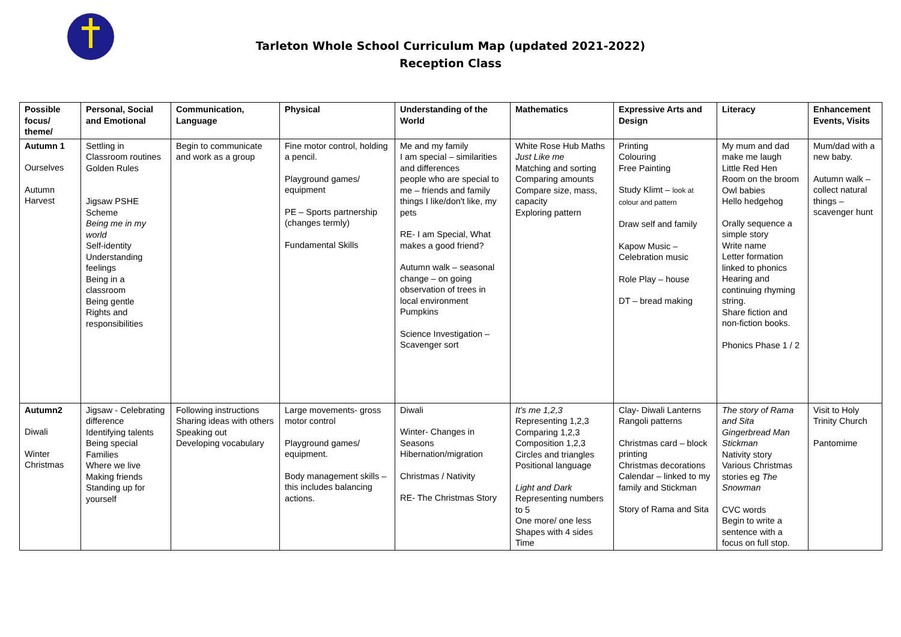Tarleton Whole School Curriculum Map (updated 2021-2022)
Reception Class
| Possible focus/ theme/ | Personal, Social and Emotional | Communication, Language | Physical | Understanding of the World | Mathematics | Expressive Arts and Design | Literacy | Enhancement Events, Visits |
| --- | --- | --- | --- | --- | --- | --- | --- | --- |
| Autumn 1 Ourselves Autumn Harvest | Settling in Classroom routines Golden Rules Jigsaw PSHE Scheme Being me in my world Self-identity Understanding feelings Being in a classroom Being gentle Rights and responsibilities | Begin to communicate and work as a group | Fine motor control, holding a pencil. Playground games/ equipment PE – Sports partnership (changes termly) Fundamental Skills | Me and my family I am special – similarities and differences people who are special to me – friends and family things I like/don't like, my pets RE- I am Special, What makes a good friend? Autumn walk – seasonal change – on going observation of trees in local environment Pumpkins Science Investigation – Scavenger sort | White Rose Hub Maths Just Like me Matching and sorting Comparing amounts Compare size, mass, capacity Exploring pattern | Printing Colouring Free Painting Study Klimt – look at colour and pattern Draw self and family Kapow Music – Celebration music Role Play – house DT – bread making | My mum and dad make me laugh Little Red Hen Room on the broom Owl babies Hello hedgehog Orally sequence a simple story Write name Letter formation linked to phonics Hearing and continuing rhyming string. Share fiction and non-fiction books. Phonics Phase 1 / 2 | Mum/dad with a new baby. Autumn walk – collect natural things – scavenger hunt |
| Autumn2 Diwali Winter Christmas | Jigsaw - Celebrating difference Identifying talents Being special Families Where we live Making friends Standing up for yourself | Following instructions Sharing ideas with others Speaking out Developing vocabulary | Large movements- gross motor control Playground games/ equipment. Body management skills – this includes balancing actions. | Diwali Winter- Changes in Seasons Hibernation/migration Christmas / Nativity RE- The Christmas Story | It's me 1,2,3 Representing 1,2,3 Comparing 1,2,3 Composition 1,2,3 Circles and triangles Positional language Light and Dark Representing numbers to 5 One more/ one less Shapes with 4 sides Time | Clay- Diwali Lanterns Rangoli patterns Christmas card – block printing Christmas decorations Calendar – linked to my family and Stickman Story of Rama and Sita | The story of Rama and Sita Gingerbread Man Stickman Nativity story Various Christmas stories eg The Snowman CVC words Begin to write a sentence with a focus on full stop. | Visit to Holy Trinity Church Pantomime |